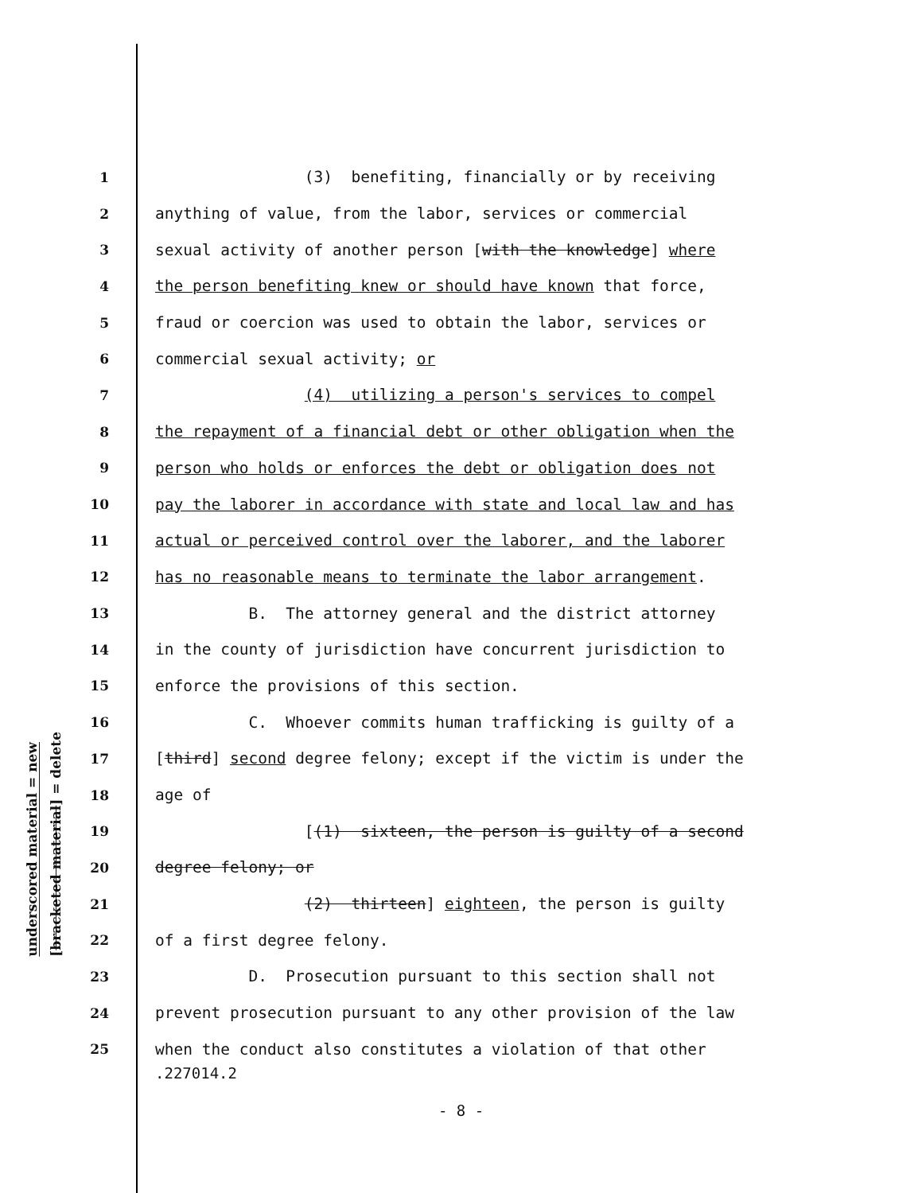underscored material = new
[bracketed material] = delete
1 (3) benefiting, financially or by receiving
2 anything of value, from the labor, services or commercial
3 sexual activity of another person [with the knowledge] where
4 the person benefiting knew or should have known that force,
5 fraud or coercion was used to obtain the labor, services or
6 commercial sexual activity; or
7 (4) utilizing a person's services to compel
8 the repayment of a financial debt or other obligation when the
9 person who holds or enforces the debt or obligation does not
10 pay the laborer in accordance with state and local law and has
11 actual or perceived control over the laborer, and the laborer
12 has no reasonable means to terminate the labor arrangement.
13 B. The attorney general and the district attorney
14 in the county of jurisdiction have concurrent jurisdiction to
15 enforce the provisions of this section.
16 C. Whoever commits human trafficking is guilty of a
17 [third] second degree felony; except if the victim is under the
18 age of
19 [(1) sixteen, the person is guilty of a second
20 degree felony; or
21 (2) thirteen] eighteen, the person is guilty
22 of a first degree felony.
23 D. Prosecution pursuant to this section shall not
24 prevent prosecution pursuant to any other provision of the law
25 when the conduct also constitutes a violation of that other
.227014.2
- 8 -